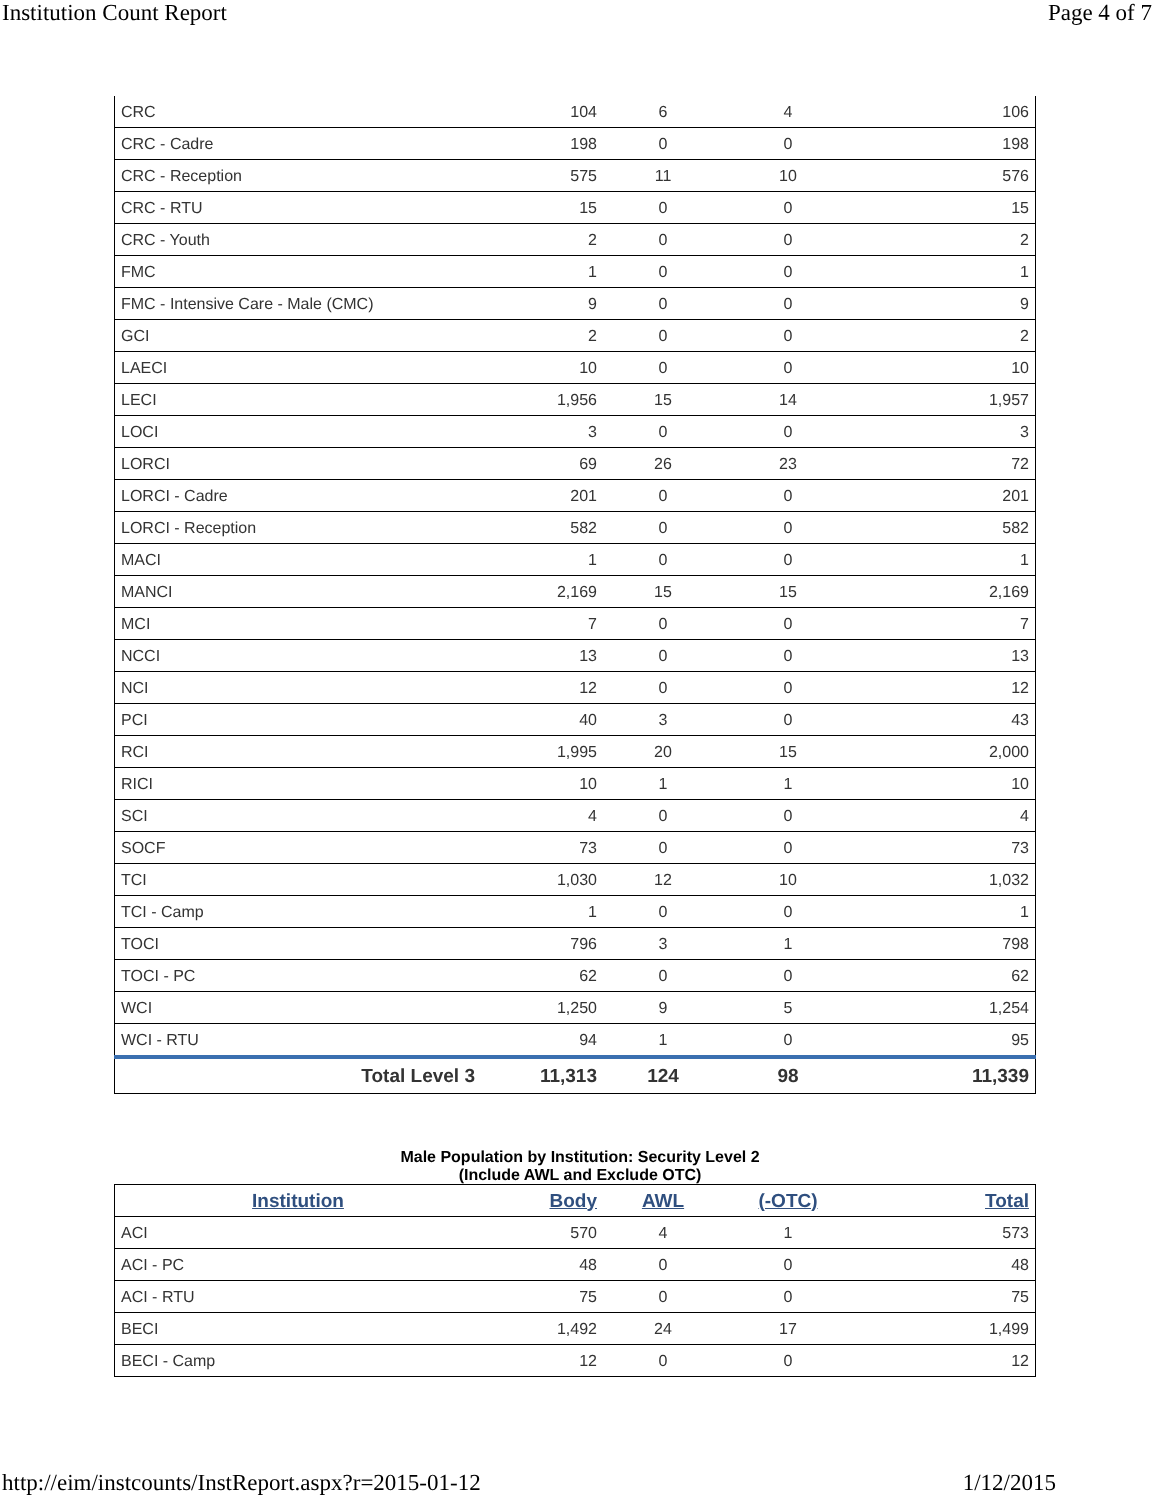Institution Count Report Page 4 of 7
| CRC | 104 | 6 | 4 | 106 |
| CRC - Cadre | 198 | 0 | 0 | 198 |
| CRC - Reception | 575 | 11 | 10 | 576 |
| CRC - RTU | 15 | 0 | 0 | 15 |
| CRC - Youth | 2 | 0 | 0 | 2 |
| FMC | 1 | 0 | 0 | 1 |
| FMC - Intensive Care - Male (CMC) | 9 | 0 | 0 | 9 |
| GCI | 2 | 0 | 0 | 2 |
| LAECI | 10 | 0 | 0 | 10 |
| LECI | 1,956 | 15 | 14 | 1,957 |
| LOCI | 3 | 0 | 0 | 3 |
| LORCI | 69 | 26 | 23 | 72 |
| LORCI - Cadre | 201 | 0 | 0 | 201 |
| LORCI - Reception | 582 | 0 | 0 | 582 |
| MACI | 1 | 0 | 0 | 1 |
| MANCI | 2,169 | 15 | 15 | 2,169 |
| MCI | 7 | 0 | 0 | 7 |
| NCCI | 13 | 0 | 0 | 13 |
| NCI | 12 | 0 | 0 | 12 |
| PCI | 40 | 3 | 0 | 43 |
| RCI | 1,995 | 20 | 15 | 2,000 |
| RICI | 10 | 1 | 1 | 10 |
| SCI | 4 | 0 | 0 | 4 |
| SOCF | 73 | 0 | 0 | 73 |
| TCI | 1,030 | 12 | 10 | 1,032 |
| TCI - Camp | 1 | 0 | 0 | 1 |
| TOCI | 796 | 3 | 1 | 798 |
| TOCI - PC | 62 | 0 | 0 | 62 |
| WCI | 1,250 | 9 | 5 | 1,254 |
| WCI - RTU | 94 | 1 | 0 | 95 |
| Total Level 3 | 11,313 | 124 | 98 | 11,339 |
Male Population by Institution: Security Level 2
(Include AWL and Exclude OTC)
| Institution | Body | AWL | (-OTC) | Total |
| --- | --- | --- | --- | --- |
| ACI | 570 | 4 | 1 | 573 |
| ACI - PC | 48 | 0 | 0 | 48 |
| ACI - RTU | 75 | 0 | 0 | 75 |
| BECI | 1,492 | 24 | 17 | 1,499 |
| BECI - Camp | 12 | 0 | 0 | 12 |
http://eim/instcounts/InstReport.aspx?r=2015-01-12 1/12/2015